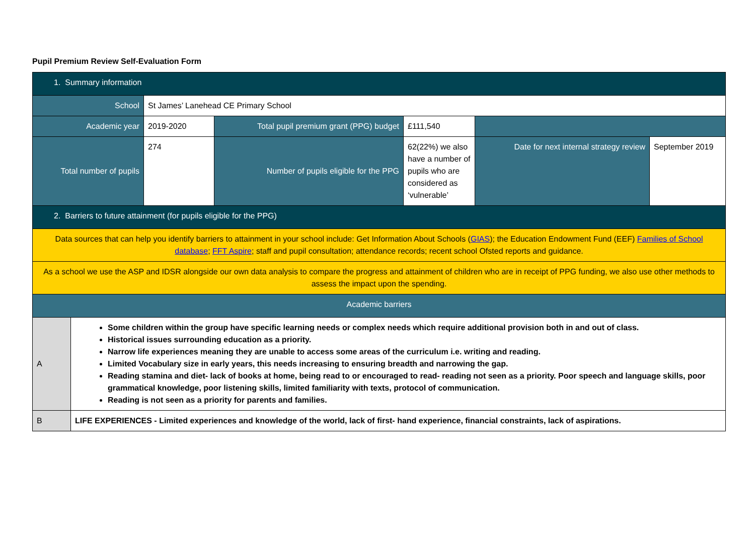Pupil Premium Review Self-Evaluation Form
| 1. Summary information | | | | | | |
| School | | St James’ Lanehead CE Primary School | | | | |
| Academic year | | 2019-2020 | Total pupil premium grant (PPG) budget | £111,540 | | |
| Total number of pupils | | 274 | Number of pupils eligible for the PPG | 62(22%) we also have a number of pupils who are considered as ‘vulnerable’ | Date for next internal strategy review | September 2019 |
| 2. Barriers to future attainment (for pupils eligible for the PPG) | | | | | | |
| Data sources that can help you identify barriers to attainment in your school include: Get Information About Schools ( GIAS ); the Education Endowment Fund (EEF) Families of School database ; FFT Aspire ; staff and pupil consultation; attendance records; recent school Ofsted reports and guidance. | | | | | | |
| As a school we use the ASP and IDSR alongside our own data analysis to compare the progress and attainment of children who are in receipt of PPG funding, we also use other methods to assess the impact upon the spending. | | | | | | |
| Academic barriers | | | | | | |
| A | Some children within the group have specific learning needs or complex needs which require additional provision both in and out of class. Historical issues surrounding education as a priority. Narrow life experiences meaning they are unable to access some areas of the curriculum i.e. writing and reading. Limited Vocabulary size in early years, this needs increasing to ensuring breadth and narrowing the gap. Reading stamina and diet- lack of books at home, being read to or encouraged to read- reading not seen as a priority. Poor speech and language skills, poor grammatical knowledge, poor listening skills, limited familiarity with texts, protocol of communication. Reading is not seen as a priority for parents and families. | | | | | |
| B | LIFE EXPERIENCES - Limited experiences and knowledge of the world, lack of first- hand experience, financial constraints, lack of aspirations. | | | | | |